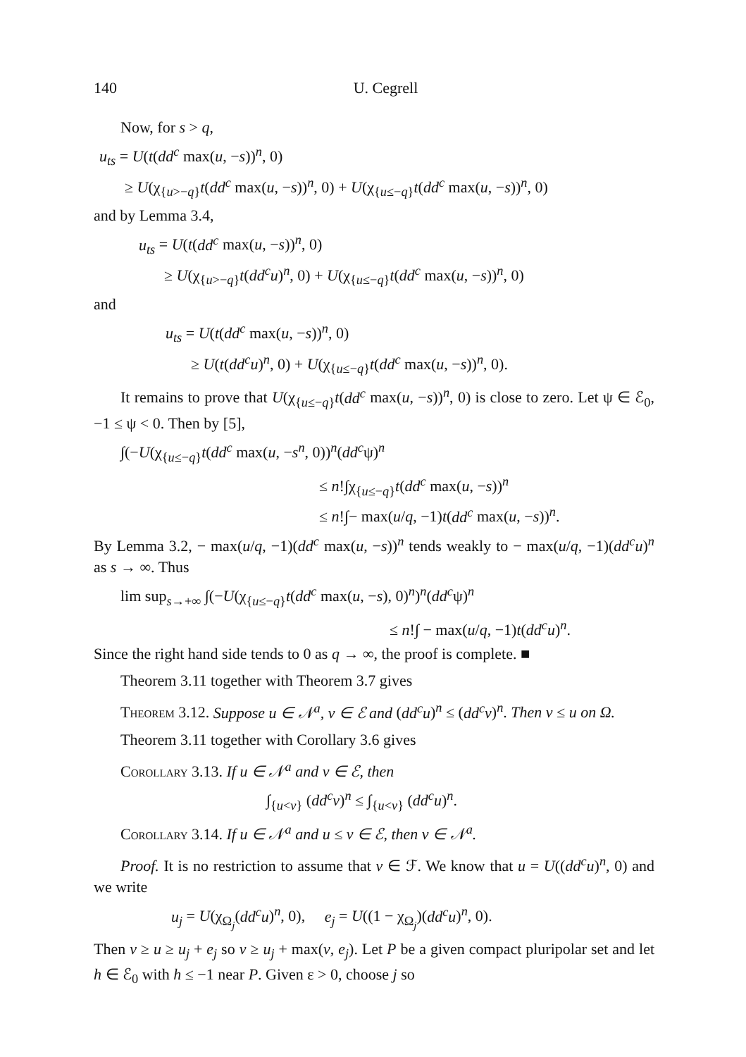140 U. Cegrell
Now, for s > q,
u<sub>ts</sub> = U(t(dd<sup>c</sup> max(u, −s))<sup>n</sup>, 0)
≥ U(χ<sub>{u>−q}</sub>t(dd<sup>c</sup> max(u, −s))<sup>n</sup>, 0) + U(χ<sub>{u≤−q}</sub>t(dd<sup>c</sup> max(u, −s))<sup>n</sup>, 0)
and by Lemma 3.4,
u<sub>ts</sub> = U(t(dd<sup>c</sup> max(u, −s))<sup>n</sup>, 0)
≥ U(χ<sub>{u>−q}</sub>t(dd<sup>c</sup>u)<sup>n</sup>, 0) + U(χ<sub>{u≤−q}</sub>t(dd<sup>c</sup> max(u, −s))<sup>n</sup>, 0)
and
u<sub>ts</sub> = U(t(dd<sup>c</sup> max(u, −s))<sup>n</sup>, 0)
≥ U(t(dd<sup>c</sup>u)<sup>n</sup>, 0) + U(χ<sub>{u≤−q}</sub>t(dd<sup>c</sup> max(u, −s))<sup>n</sup>, 0).
It remains to prove that U(χ<sub>{u≤−q}</sub>t(dd<sup>c</sup> max(u, −s))<sup>n</sup>, 0) is close to zero. Let ψ ∈ ℰ<sub>0</sub>, −1 ≤ ψ < 0. Then by [5],
∫(−U(χ<sub>{u≤−q}</sub>t(dd<sup>c</sup> max(u, −s<sup>n</sup>, 0))<sup>n</sup>(dd<sup>c</sup>ψ)<sup>n</sup>
≤ n!∫χ<sub>{u≤−q}</sub>t(dd<sup>c</sup> max(u, −s))<sup>n</sup>
≤ n!∫− max(u/q, −1)t(dd<sup>c</sup> max(u, −s))<sup>n</sup>.
By Lemma 3.2, − max(u/q, −1)(dd<sup>c</sup> max(u, −s))<sup>n</sup> tends weakly to − max(u/q, −1)(dd<sup>c</sup>u)<sup>n</sup> as s → ∞. Thus
lim sup<sub>s→+∞</sub> ∫(−U(χ<sub>{u≤−q}</sub>t(dd<sup>c</sup> max(u, −s), 0)<sup>n</sup>)<sup>n</sup>(dd<sup>c</sup>ψ)<sup>n</sup>
≤ n!∫ − max(u/q, −1)t(dd<sup>c</sup>u)<sup>n</sup>.
Since the right hand side tends to 0 as q → ∞, the proof is complete. ■
Theorem 3.11 together with Theorem 3.7 gives
Theorem 3.12. Suppose u ∈ 𝒩<sup>a</sup>, v ∈ ℰ and (dd<sup>c</sup>u)<sup>n</sup> ≤ (dd<sup>c</sup>v)<sup>n</sup>. Then v ≤ u on Ω.
Theorem 3.11 together with Corollary 3.6 gives
Corollary 3.13. If u ∈ 𝒩<sup>a</sup> and v ∈ ℰ, then
∫<sub>{u<v}</sub> (dd<sup>c</sup>v)<sup>n</sup> ≤ ∫<sub>{u<v}</sub> (dd<sup>c</sup>u)<sup>n</sup>.
Corollary 3.14. If u ∈ 𝒩<sup>a</sup> and u ≤ v ∈ ℰ, then v ∈ 𝒩<sup>a</sup>.
Proof. It is no restriction to assume that v ∈ ℱ. We know that u = U((dd<sup>c</sup>u)<sup>n</sup>, 0) and we write
u<sub>j</sub> = U(χ<sub>Ω<sub>j</sub></sub>(dd<sup>c</sup>u)<sup>n</sup>, 0), e<sub>j</sub> = U((1 − χ<sub>Ω<sub>j</sub></sub>)(dd<sup>c</sup>u)<sup>n</sup>, 0).
Then v ≥ u ≥ u<sub>j</sub> + e<sub>j</sub> so v ≥ u<sub>j</sub> + max(v, e<sub>j</sub>). Let P be a given compact pluripolar set and let h ∈ ℰ<sub>0</sub> with h ≤ −1 near P. Given ε > 0, choose j so